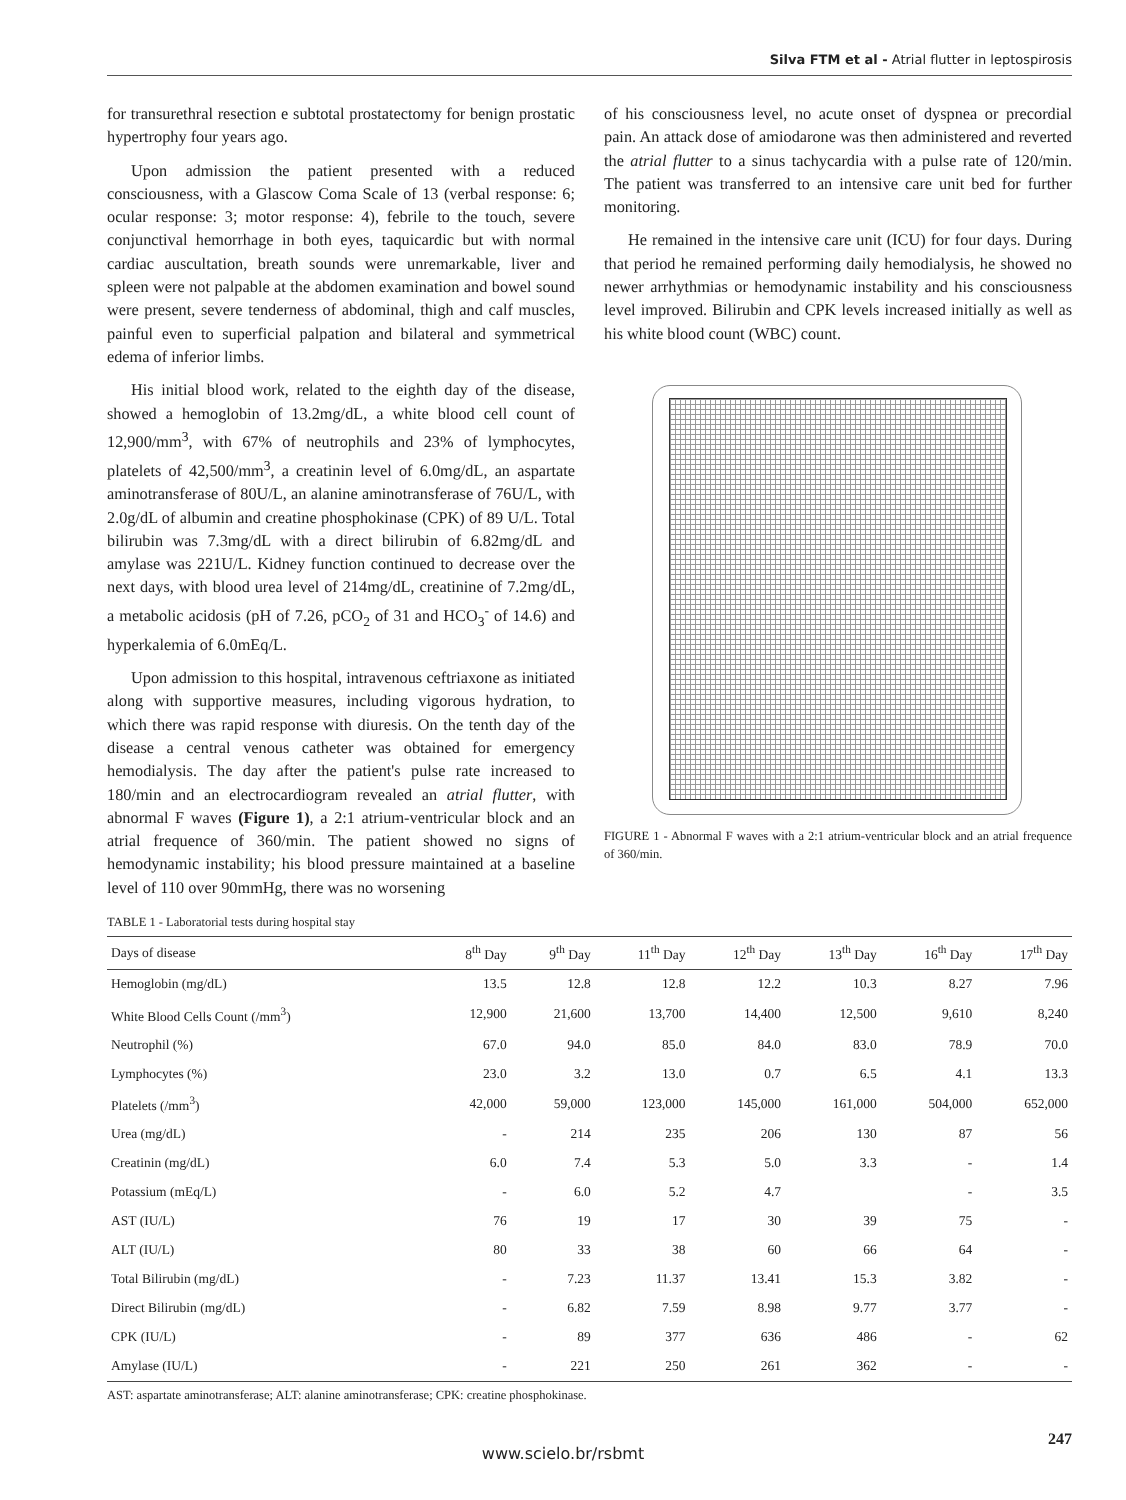Silva FTM et al - Atrial flutter in leptospirosis
for transurethral resection e subtotal prostatectomy for benign prostatic hypertrophy four years ago.
Upon admission the patient presented with a reduced consciousness, with a Glascow Coma Scale of 13 (verbal response: 6; ocular response: 3; motor response: 4), febrile to the touch, severe conjunctival hemorrhage in both eyes, taquicardic but with normal cardiac auscultation, breath sounds were unremarkable, liver and spleen were not palpable at the abdomen examination and bowel sound were present, severe tenderness of abdominal, thigh and calf muscles, painful even to superficial palpation and bilateral and symmetrical edema of inferior limbs.
His initial blood work, related to the eighth day of the disease, showed a hemoglobin of 13.2mg/dL, a white blood cell count of 12,900/mm<sup>3</sup>, with 67% of neutrophils and 23% of lymphocytes, platelets of 42,500/mm<sup>3</sup>, a creatinin level of 6.0mg/dL, an aspartate aminotransferase of 80U/L, an alanine aminotransferase of 76U/L, with 2.0g/dL of albumin and creatine phosphokinase (CPK) of 89 U/L. Total bilirubin was 7.3mg/dL with a direct bilirubin of 6.82mg/dL and amylase was 221U/L. Kidney function continued to decrease over the next days, with blood urea level of 214mg/dL, creatinine of 7.2mg/dL, a metabolic acidosis (pH of 7.26, pCO<sub>2</sub> of 31 and HCO<sub>3</sub><sup>-</sup> of 14.6) and hyperkalemia of 6.0mEq/L.
Upon admission to this hospital, intravenous ceftriaxone as initiated along with supportive measures, including vigorous hydration, to which there was rapid response with diuresis. On the tenth day of the disease a central venous catheter was obtained for emergency hemodialysis. The day after the patient's pulse rate increased to 180/min and an electrocardiogram revealed an atrial flutter, with abnormal F waves (Figure 1), a 2:1 atrium-ventricular block and an atrial frequence of 360/min. The patient showed no signs of hemodynamic instability; his blood pressure maintained at a baseline level of 110 over 90mmHg, there was no worsening
of his consciousness level, no acute onset of dyspnea or precordial pain. An attack dose of amiodarone was then administered and reverted the atrial flutter to a sinus tachycardia with a pulse rate of 120/min. The patient was transferred to an intensive care unit bed for further monitoring.
He remained in the intensive care unit (ICU) for four days. During that period he remained performing daily hemodialysis, he showed no newer arrhythmias or hemodynamic instability and his consciousness level improved. Bilirubin and CPK levels increased initially as well as his white blood count (WBC) count.
FIGURE 1 - Abnormal F waves with a 2:1 atrium-ventricular block and an atrial frequence of 360/min.
TABLE 1 - Laboratorial tests during hospital stay
| Days of disease | 8<sup>th</sup> Day | 9<sup>th</sup> Day | 11<sup>th</sup> Day | 12<sup>th</sup> Day | 13<sup>th</sup> Day | 16<sup>th</sup> Day | 17<sup>th</sup> Day |
| --- | --- | --- | --- | --- | --- | --- | --- |
| Hemoglobin (mg/dL) | 13.5 | 12.8 | 12.8 | 12.2 | 10.3 | 8.27 | 7.96 |
| White Blood Cells Count (/mm<sup>3</sup>) | 12,900 | 21,600 | 13,700 | 14,400 | 12,500 | 9,610 | 8,240 |
| Neutrophil (%) | 67.0 | 94.0 | 85.0 | 84.0 | 83.0 | 78.9 | 70.0 |
| Lymphocytes (%) | 23.0 | 3.2 | 13.0 | 0.7 | 6.5 | 4.1 | 13.3 |
| Platelets (/mm<sup>3</sup>) | 42,000 | 59,000 | 123,000 | 145,000 | 161,000 | 504,000 | 652,000 |
| Urea (mg/dL) | - | 214 | 235 | 206 | 130 | 87 | 56 |
| Creatinin (mg/dL) | 6.0 | 7.4 | 5.3 | 5.0 | 3.3 | - | 1.4 |
| Potassium (mEq/L) | - | 6.0 | 5.2 | 4.7 | | - | 3.5 |
| AST (IU/L) | 76 | 19 | 17 | 30 | 39 | 75 | - |
| ALT (IU/L) | 80 | 33 | 38 | 60 | 66 | 64 | - |
| Total Bilirubin (mg/dL) | - | 7.23 | 11.37 | 13.41 | 15.3 | 3.82 | - |
| Direct Bilirubin (mg/dL) | - | 6.82 | 7.59 | 8.98 | 9.77 | 3.77 | - |
| CPK (IU/L) | - | 89 | 377 | 636 | 486 | - | 62 |
| Amylase (IU/L) | - | 221 | 250 | 261 | 362 | - | - |
AST: aspartate aminotransferase; ALT: alanine aminotransferase; CPK: creatine phosphokinase.
247
www.scielo.br/rsbmt